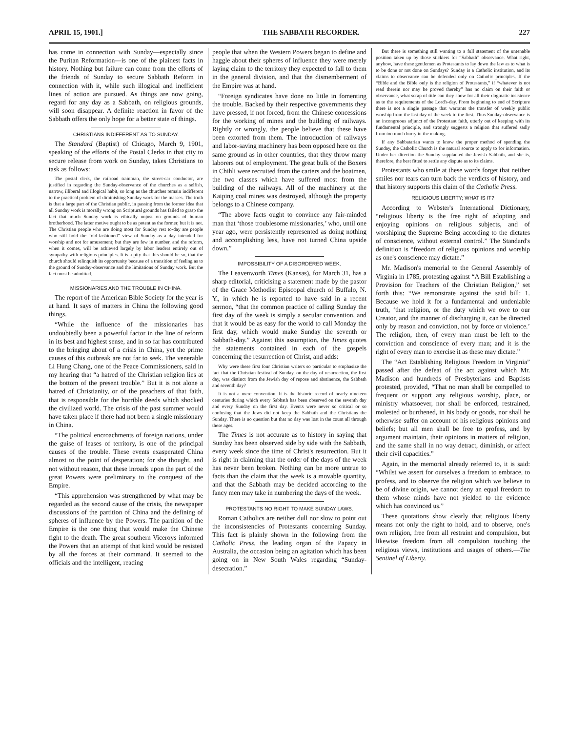APRIL 15, 1901.] THE SABBATH RECORDER. 227
has come in connection with Sunday—especially since the Puritan Reformation—is one of the plainest facts in history. Nothing but failure can come from the efforts of the friends of Sunday to secure Sabbath Reform in connection with it, while such illogical and inefficient lines of action are pursued. As things are now going, regard for any day as a Sabbath, on religious grounds, will soon disappear. A definite reaction in favor of the Sabbath offers the only hope for a better state of things.
CHRISTIANS INDIFFERENT AS TO SUNDAY.
The Standard (Baptist) of Chicago, March 9, 1901, speaking of the efforts of the Postal Clerks in that city to secure release from work on Sunday, takes Christians to task as follows:
The postal clerk, the railroad trainman, the street-car conductor, are justified in regarding the Sunday-observance of the churches as a selfish, narrow, illiberal and illogical habit, so long as the churches remain indifferent to the practical problem of diminishing Sunday work for the masses. The truth is that a large part of the Christian public, in passing from the former idea that all Sunday work is morally wrong on Scriptural grounds has failed to grasp the fact that much Sunday work is ethically unjust on grounds of human brotherhood. The latter motive ought to be as potent as the former, but it is not. The Christian people who are doing most for Sunday rest to-day are people who still hold the “old-fashioned” view of Sunday as a day intended for worship and not for amusement; but they are few in number, and the reform, when it comes, will be achieved largely by labor leaders entirely out of sympathy with religious principles. It is a pity that this should be so, that the church should relinquish its opportunity because of a transition of feeling as to the ground of Sunday-observance and the limitations of Sunday work. But the fact must be admitted.
MISSIONARIES AND THE TROUBLE IN CHINA.
The report of the American Bible Society for the year is at hand. It says of matters in China the following good things.
“While the influence of the missionaries has undoubtedly been a powerful factor in the line of reform in its best and highest sense, and in so far has contributed to the bringing about of a crisis in China, yet the prime causes of this outbreak are not far to seek. The venerable Li Hung Chang, one of the Peace Commissioners, said in my hearing that “a hatred of the Christian religion lies at the bottom of the present trouble.” But it is not alone a hatred of Christianity, or of the preachers of that faith, that is responsible for the horrible deeds which shocked the civilized world. The crisis of the past summer would have taken place if there had not been a single missionary in China.
“The political encroachments of foreign nations, under the guise of leases of territory, is one of the principal causes of the trouble. These events exasperated China almost to the point of desperation; for she thought, and not without reason, that these inroads upon the part of the great Powers were preliminary to the conquest of the Empire.
“This apprehension was strengthened by what may be regarded as the second cause of the crisis, the newspaper discussions of the partition of China and the defining of spheres of influence by the Powers. The partition of the Empire is the one thing that would make the Chinese fight to the death. The great southern Viceroys informed the Powers that an attempt of that kind would be resisted by all the forces at their command. It seemed to the officials and the intelligent, reading
people that when the Western Powers began to define and haggle about their spheres of influence they were merely laying claim to the territory they expected to fall to them in the general division, and that the dismemberment of the Empire was at hand.
“Foreign syndicates have done no little in fomenting the trouble. Backed by their respective governments they have pressed, if not forced, from the Chinese concessions for the working of mines and the building of railways. Rightly or wrongly, the people believe that these have been extorted from them. The introduction of railways and labor-saving machinery has been opposed here on the same ground as in other countries, that they throw many laborers out of employment. The great bulk of the Boxers in Chihli were recruited from the carters and the boatmen, the two classes which have suffered most from the building of the railways. All of the machinery at the Kaiping coal mines was destroyed, although the property belongs to a Chinese company.
“The above facts ought to convince any fair-minded man that ‘those troublesome missionaries,’ who, until one year ago, were persistently represented as doing nothing and accomplishing less, have not turned China upside down.”
IMPOSSIBILITY OF A DISORDERED WEEK.
The Leavenworth Times (Kansas), for March 31, has a sharp editorial, criticising a statement made by the pastor of the Grace Methodist Episcopal church of Buffalo, N. Y., in which he is reported to have said in a recent sermon, “that the common practice of calling Sunday the first day of the week is simply a secular convention, and that it would be as easy for the world to call Monday the first day, which would make Sunday the seventh or Sabbath-day.” Against this assumption, the Times quotes the statements contained in each of the gospels concerning the resurrection of Christ, and adds:
Why were these first four Christian writers so particular to emphasize the fact that the Christian festival of Sunday, on the day of resurrection, the first day, was distinct from the Jewish day of repose and abstinence, the Sabbath and seventh day?
It is not a mere convention. It is the historic record of nearly nineteen centuries during which every Sabbath has been observed on the seventh day and every Sunday on the first day. Events were never so critical or so confusing that the Jews did not keep the Sabbath and the Christians the Sunday. There is no question but that no day was lost in the count all through these ages.
The Times is not accurate as to history in saying that Sunday has been observed side by side with the Sabbath, every week since the time of Christ's resurrection. But it is right in claiming that the order of the days of the week has never been broken. Nothing can be more untrue to facts than the claim that the week is a movable quantity, and that the Sabbath may be decided according to the fancy men may take in numbering the days of the week.
PROTESTANTS NO RIGHT TO MAKE SUNDAY LAWS.
Roman Catholics are neither dull nor slow to point out the inconsistencies of Protestants concerning Sunday. This fact is plainly shown in the following from the Catholic Press, the leading organ of the Papacy in Australia, the occasion being an agitation which has been going on in New South Wales regarding “Sunday-desecration.”
But there is something still wanting to a full statement of the untenable position taken up by those sticklers for “Sabbath” observance. What right, anyhow, have these gentlemen as Protestants to lay down the law as to what is to be done or not done on Sundays? Sunday is a Catholic institution, and its claims to observance can be defended only on Catholic principles. If the “Bible and the Bible only is the religion of Protestants,” if “whatever is not read therein nor may be proved thereby” has no claim on their faith or observance, what scrap of title can they show for all their dogmatic insistence as to the requirements of the Lord's-day. From beginning to end of Scripture there is not a single passage that warrants the transfer of weekly public worship from the last day of the week to the first. Thus Sunday-observance is an incongruous adjunct of the Protestant faith, utterly out of keeping with its fundamental principle, and strongly suggests a religion that suffered sadly from too much hurry in the making.
If any Sabbatarian wants to know the proper method of spending the Sunday, the Catholic Church is the natural source to apply to for information. Under her direction the Sunday supplanted the Jewish Sabbath, and she is, therefore, the best fitted to settle any dispute as to its claims.
Protestants who smile at these words forget that neither smiles nor tears can turn back the verdicts of history, and that history supports this claim of the Catholic Press.
RELIGIOUS LIBERTY; WHAT IS IT?
According to Webster's International Dictionary, “religious liberty is the free right of adopting and enjoying opinions on religious subjects, and of worshiping the Supreme Being according to the dictates of conscience, without external control.” The Standard's definition is “freedom of religious opinions and worship as one's conscience may dictate.”
Mr. Madison's memorial to the General Assembly of Virginia in 1785, protesting against “A Bill Establishing a Provision for Teachers of the Christian Religion,” set forth this: “We remonstrate against the said bill: 1. Because we hold it for a fundamental and undeniable truth, ‘that religion, or the duty which we owe to our Creator, and the manner of discharging it, can be directed only by reason and conviction, not by force or violence.’ The religion, then, of every man must be left to the conviction and conscience of every man; and it is the right of every man to exercise it as these may dictate.”
The “Act Establishing Religious Freedom in Virginia” passed after the defeat of the act against which Mr. Madison and hundreds of Presbyterians and Baptists protested, provided, “That no man shall be compelled to frequent or support any religious worship, place, or ministry whatsoever, nor shall be enforced, restrained, molested or burthened, in his body or goods, nor shall he otherwise suffer on account of his religious opinions and beliefs; but all men shall be free to profess, and by argument maintain, their opinions in matters of religion, and the same shall in no way detract, diminish, or affect their civil capacities.”
Again, in the memorial already referred to, it is said: “Whilst we assert for ourselves a freedom to embrace, to profess, and to observe the religion which we believe to be of divine origin, we cannot deny an equal freedom to them whose minds have not yielded to the evidence which has convinced us.”
These quotations show clearly that religious liberty means not only the right to hold, and to observe, one's own religion, free from all restraint and compulsion, but likewise freedom from all compulsion touching the religious views, institutions and usages of others.—The Sentinel of Liberty.